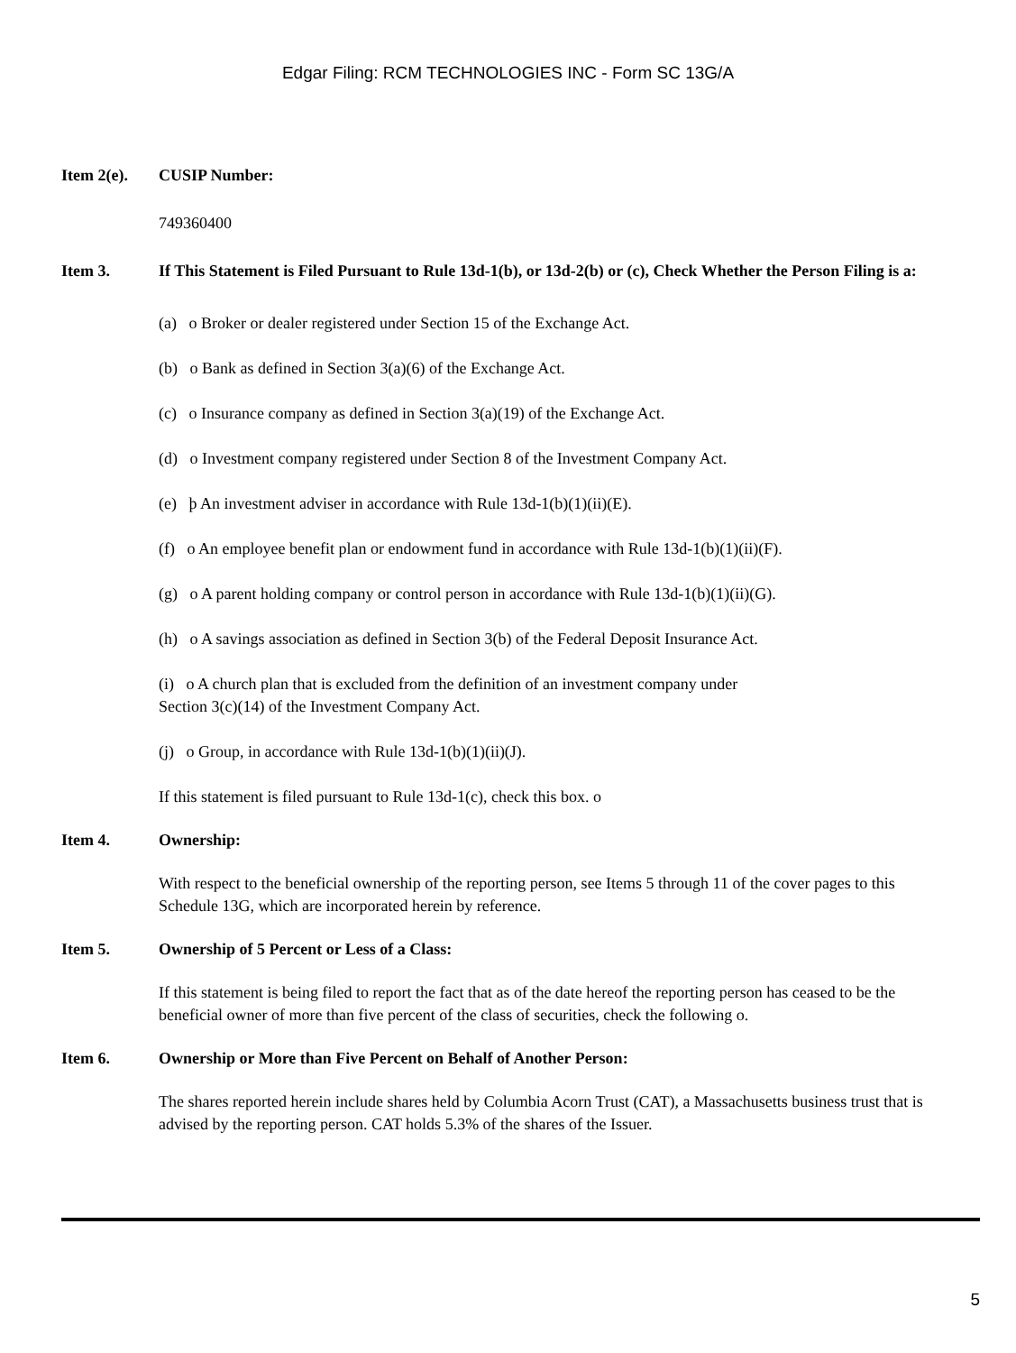Edgar Filing: RCM TECHNOLOGIES INC - Form SC 13G/A
Item 2(e). CUSIP Number:
749360400
Item 3. If This Statement is Filed Pursuant to Rule 13d-1(b), or 13d-2(b) or (c), Check Whether the Person Filing is a:
(a) o Broker or dealer registered under Section 15 of the Exchange Act.
(b) o Bank as defined in Section 3(a)(6) of the Exchange Act.
(c) o Insurance company as defined in Section 3(a)(19) of the Exchange Act.
(d) o Investment company registered under Section 8 of the Investment Company Act.
(e) þ An investment adviser in accordance with Rule 13d-1(b)(1)(ii)(E).
(f) o An employee benefit plan or endowment fund in accordance with Rule 13d-1(b)(1)(ii)(F).
(g) o A parent holding company or control person in accordance with Rule 13d-1(b)(1)(ii)(G).
(h) o A savings association as defined in Section 3(b) of the Federal Deposit Insurance Act.
(i) o A church plan that is excluded from the definition of an investment company under
Section 3(c)(14) of the Investment Company Act.
(j) o Group, in accordance with Rule 13d-1(b)(1)(ii)(J).
If this statement is filed pursuant to Rule 13d-1(c), check this box. o
Item 4. Ownership:
With respect to the beneficial ownership of the reporting person, see Items 5 through 11 of the cover pages to this Schedule 13G, which are incorporated herein by reference.
Item 5. Ownership of 5 Percent or Less of a Class:
If this statement is being filed to report the fact that as of the date hereof the reporting person has ceased to be the beneficial owner of more than five percent of the class of securities, check the following o.
Item 6. Ownership or More than Five Percent on Behalf of Another Person:
The shares reported herein include shares held by Columbia Acorn Trust (CAT), a Massachusetts business trust that is advised by the reporting person. CAT holds 5.3% of the shares of the Issuer.
5